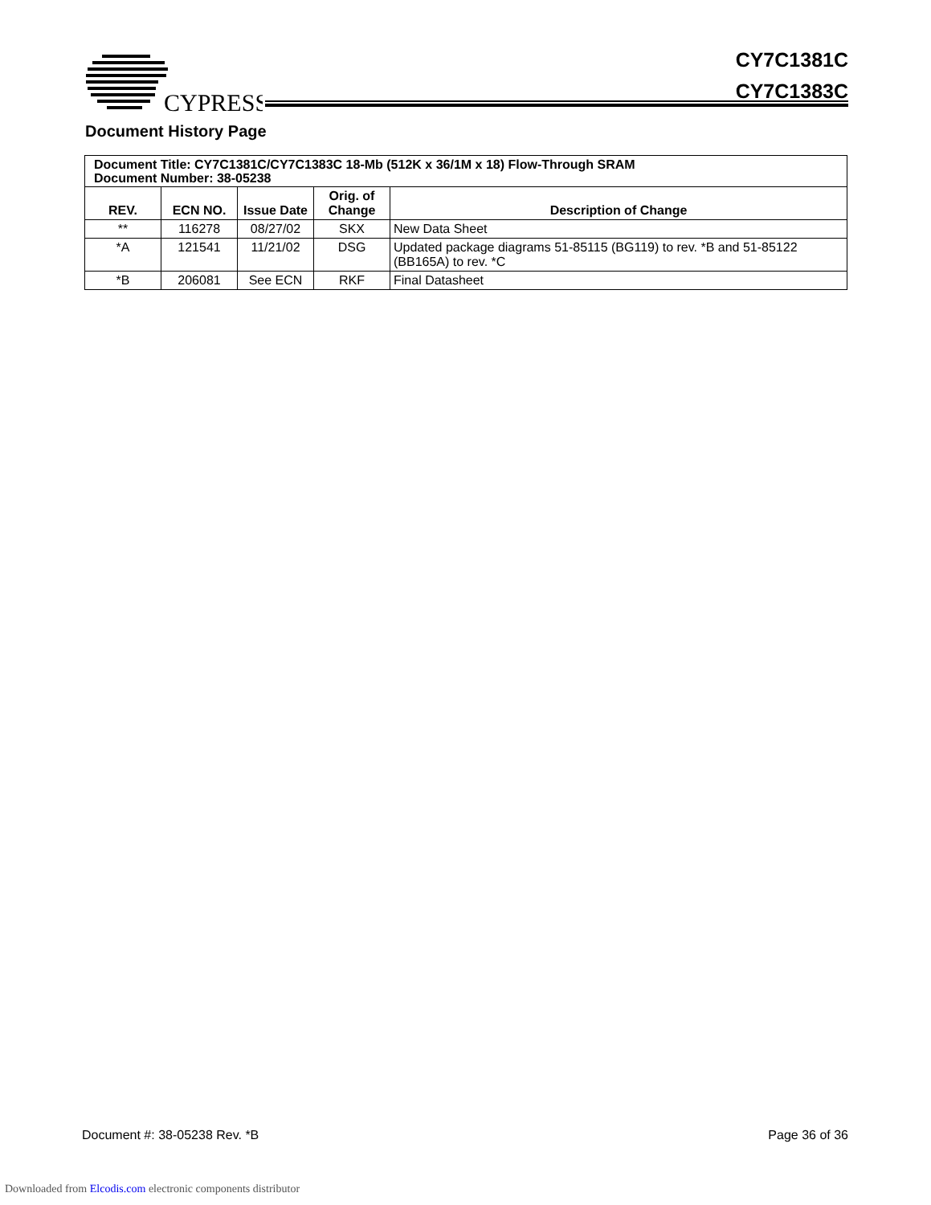CYPRESS
CY7C1381C
CY7C1383C
Document History Page
| Document Title: CY7C1381C/CY7C1383C 18-Mb (512K x 36/1M x 18) Flow-Through SRAM Document Number: 38-05238 | | | | |
| REV. | ECN NO. | Issue Date | Orig. of Change | Description of Change |
| ** | 116278 | 08/27/02 | SKX | New Data Sheet |
| *A | 121541 | 11/21/02 | DSG | Updated package diagrams 51-85115 (BG119) to rev. *B and 51-85122 (BB165A) to rev. *C |
| *B | 206081 | See ECN | RKF | Final Datasheet |
Document #: 38-05238 Rev. *B Page 36 of 36
Downloaded from Elcodis.com electronic components distributor